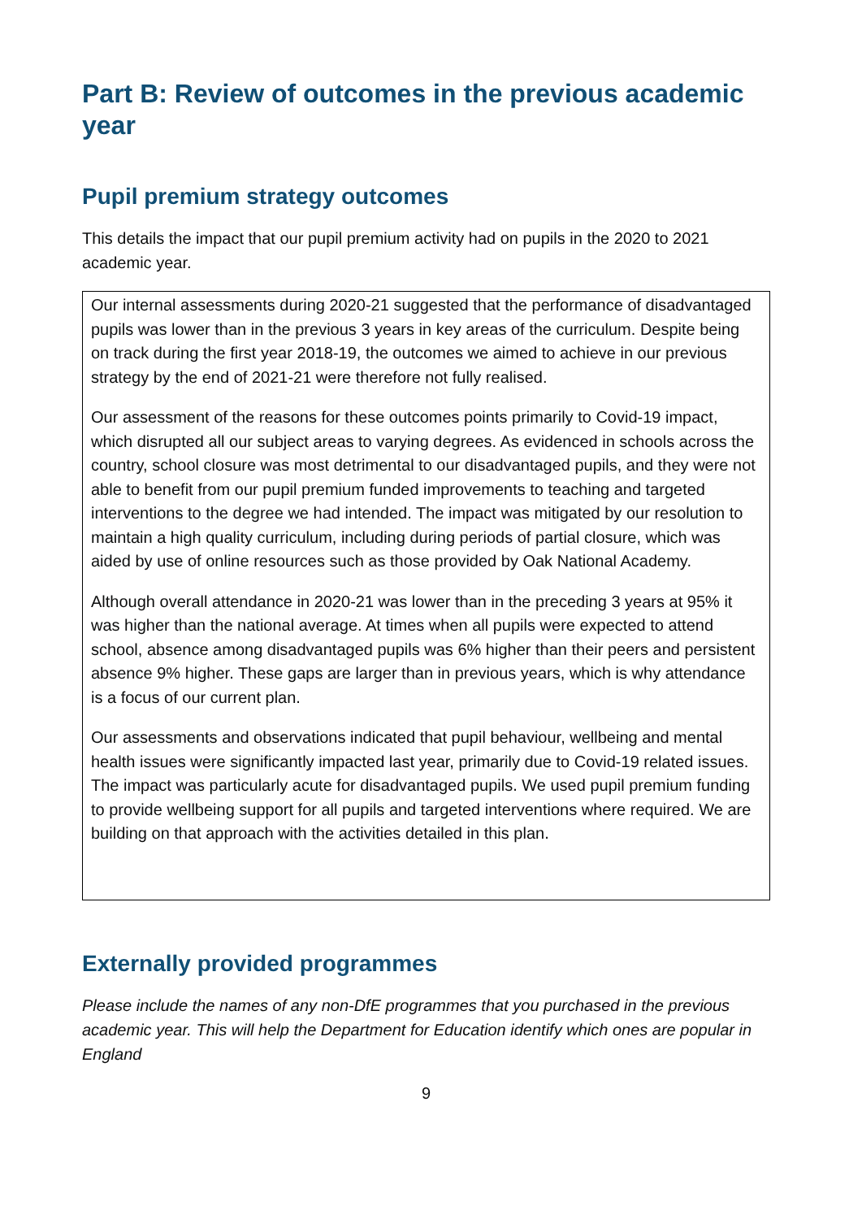Part B: Review of outcomes in the previous academic year
Pupil premium strategy outcomes
This details the impact that our pupil premium activity had on pupils in the 2020 to 2021 academic year.
| Our internal assessments during 2020-21 suggested that the performance of disadvantaged pupils was lower than in the previous 3 years in key areas of the curriculum. Despite being on track during the first year 2018-19, the outcomes we aimed to achieve in our previous strategy by the end of 2021-21 were therefore not fully realised. Our assessment of the reasons for these outcomes points primarily to Covid-19 impact, which disrupted all our subject areas to varying degrees. As evidenced in schools across the country, school closure was most detrimental to our disadvantaged pupils, and they were not able to benefit from our pupil premium funded improvements to teaching and targeted interventions to the degree we had intended. The impact was mitigated by our resolution to maintain a high quality curriculum, including during periods of partial closure, which was aided by use of online resources such as those provided by Oak National Academy. Although overall attendance in 2020-21 was lower than in the preceding 3 years at 95% it was higher than the national average. At times when all pupils were expected to attend school, absence among disadvantaged pupils was 6% higher than their peers and persistent absence 9% higher. These gaps are larger than in previous years, which is why attendance is a focus of our current plan. Our assessments and observations indicated that pupil behaviour, wellbeing and mental health issues were significantly impacted last year, primarily due to Covid-19 related issues. The impact was particularly acute for disadvantaged pupils. We used pupil premium funding to provide wellbeing support for all pupils and targeted interventions where required. We are building on that approach with the activities detailed in this plan. |
Externally provided programmes
Please include the names of any non-DfE programmes that you purchased in the previous academic year. This will help the Department for Education identify which ones are popular in England
9